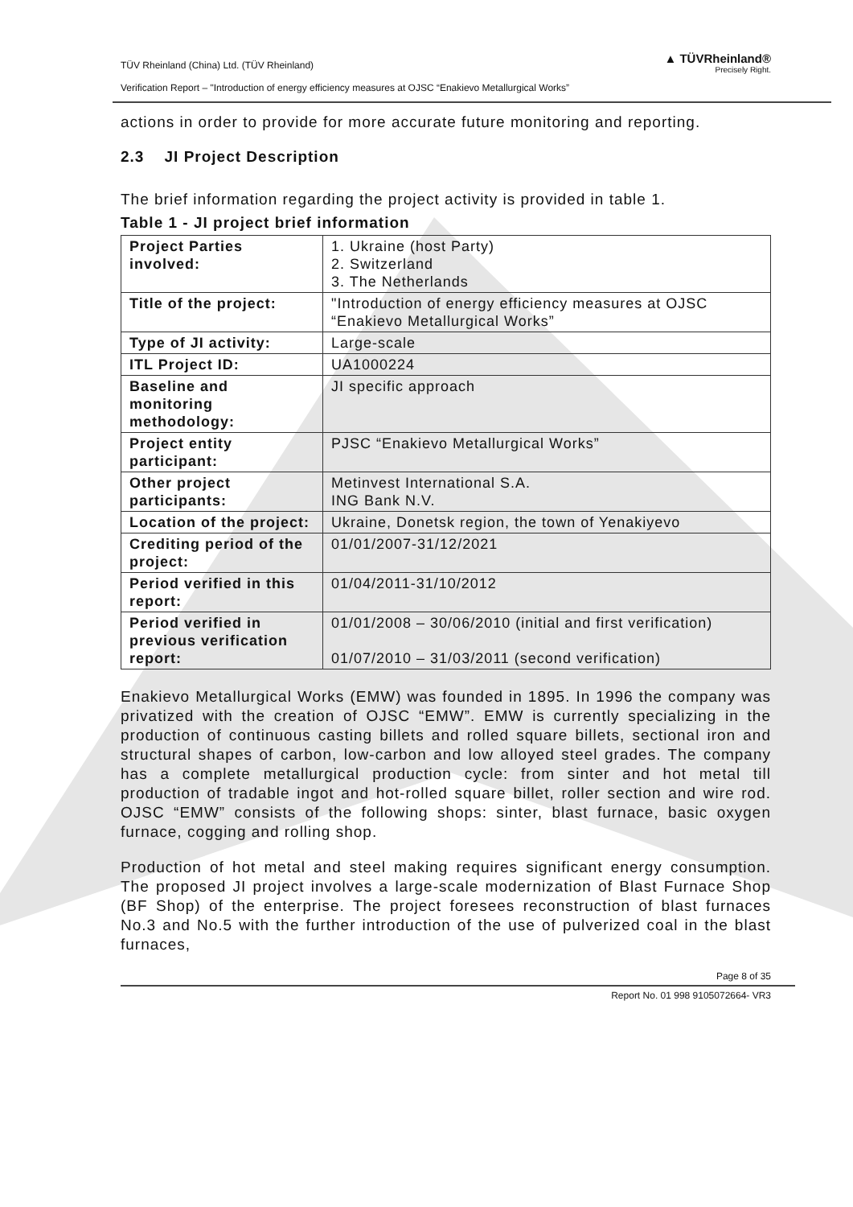TÜV Rheinland (China) Ltd. (TÜV Rheinland)
Verification Report – "Introduction of energy efficiency measures at OJSC “Enakievo Metallurgical Works”
▲ TÜVRheinland®
Precisely Right.
actions in order to provide for more accurate future monitoring and reporting.
2.3 JI Project Description
The brief information regarding the project activity is provided in table 1.
Table 1 - JI project brief information
| Project Parties involved: | 1. Ukraine (host Party) 2. Switzerland 3. The Netherlands |
| Title of the project: | "Introduction of energy efficiency measures at OJSC “Enakievo Metallurgical Works” |
| Type of JI activity: | Large-scale |
| ITL Project ID: | UA1000224 |
| Baseline and monitoring methodology: | JI specific approach |
| Project entity participant: | PJSC “Enakievo Metallurgical Works” |
| Other project participants: | Metinvest International S.A. ING Bank N.V. |
| Location of the project: | Ukraine, Donetsk region, the town of Yenakiyevo |
| Crediting period of the project: | 01/01/2007-31/12/2021 |
| Period verified in this report: | 01/04/2011-31/10/2012 |
| Period verified in previous verification report: | 01/01/2008 – 30/06/2010 (initial and first verification) 01/07/2010 – 31/03/2011 (second verification) |
Enakievo Metallurgical Works (EMW) was founded in 1895. In 1996 the company was privatized with the creation of OJSC “EMW”. EMW is currently specializing in the production of continuous casting billets and rolled square billets, sectional iron and structural shapes of carbon, low-carbon and low alloyed steel grades. The company has a complete metallurgical production cycle: from sinter and hot metal till production of tradable ingot and hot-rolled square billet, roller section and wire rod. OJSC “EMW” consists of the following shops: sinter, blast furnace, basic oxygen furnace, cogging and rolling shop.
Production of hot metal and steel making requires significant energy consumption. The proposed JI project involves a large-scale modernization of Blast Furnace Shop (BF Shop) of the enterprise. The project foresees reconstruction of blast furnaces No.3 and No.5 with the further introduction of the use of pulverized coal in the blast furnaces,
Page 8 of 35
Report No. 01 998 9105072664- VR3